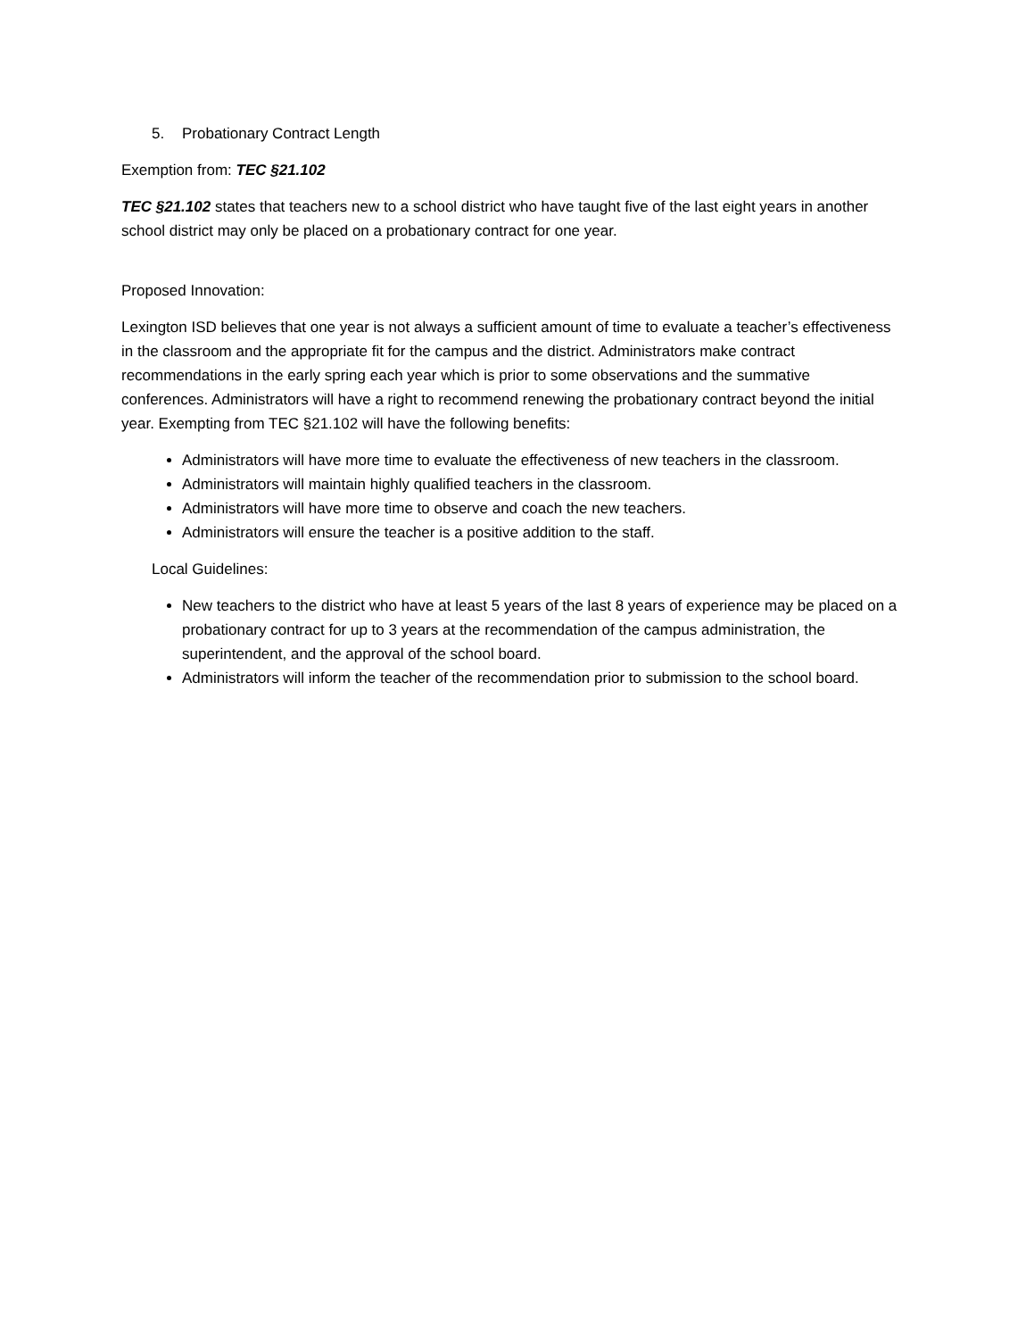5. Probationary Contract Length
Exemption from: TEC §21.102
TEC §21.102 states that teachers new to a school district who have taught five of the last eight years in another school district may only be placed on a probationary contract for one year.
Proposed Innovation:
Lexington ISD believes that one year is not always a sufficient amount of time to evaluate a teacher’s effectiveness in the classroom and the appropriate fit for the campus and the district. Administrators make contract recommendations in the early spring each year which is prior to some observations and the summative conferences. Administrators will have a right to recommend renewing the probationary contract beyond the initial year. Exempting from TEC §21.102 will have the following benefits:
Administrators will have more time to evaluate the effectiveness of new teachers in the classroom.
Administrators will maintain highly qualified teachers in the classroom.
Administrators will have more time to observe and coach the new teachers.
Administrators will ensure the teacher is a positive addition to the staff.
Local Guidelines:
New teachers to the district who have at least 5 years of the last 8 years of experience may be placed on a probationary contract for up to 3 years at the recommendation of the campus administration, the superintendent, and the approval of the school board.
Administrators will inform the teacher of the recommendation prior to submission to the school board.